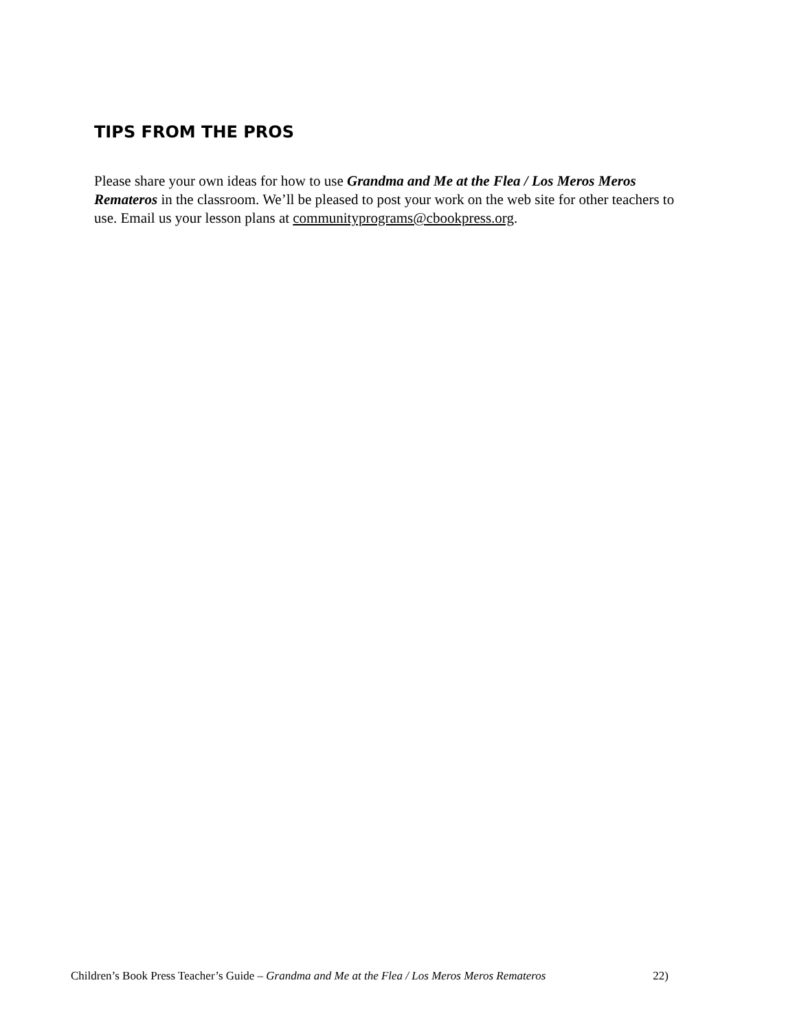TIPS FROM THE PROS
Please share your own ideas for how to use Grandma and Me at the Flea / Los Meros Meros Remateros in the classroom. We’ll be pleased to post your work on the web site for other teachers to use. Email us your lesson plans at communityprograms@cbookpress.org.
Children’s Book Press Teacher’s Guide – Grandma and Me at the Flea / Los Meros Meros Remateros 22)